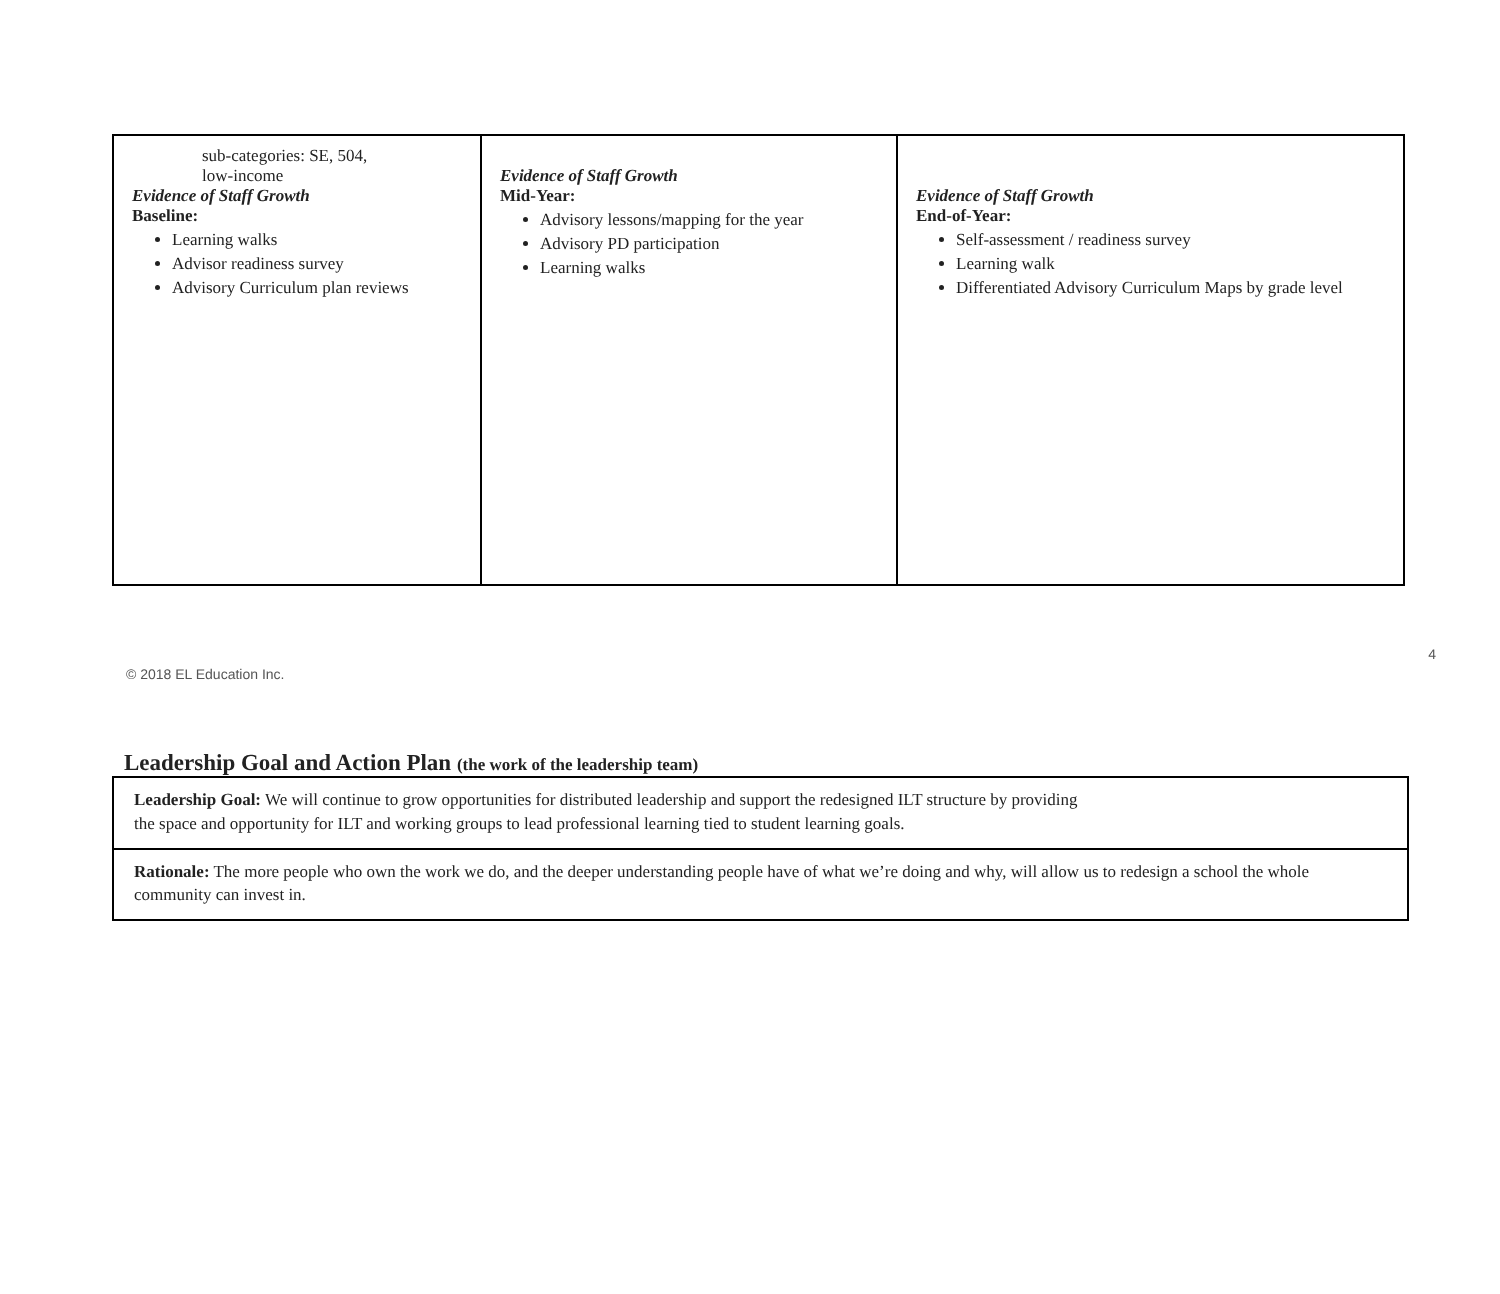| sub-categories: SE, 504, low-income Evidence of Staff Growth Baseline: Learning walks Advisor readiness survey Advisory Curriculum plan reviews | Evidence of Staff Growth Mid-Year: Advisory lessons/mapping for the year Advisory PD participation Learning walks | Evidence of Staff Growth End-of-Year: Self-assessment / readiness survey Learning walk Differentiated Advisory Curriculum Maps by grade level |
© 2018 EL Education Inc. 4
Leadership Goal and Action Plan (the work of the leadership team)
| Leadership Goal: We will continue to grow opportunities for distributed leadership and support the redesigned ILT structure by providing the space and opportunity for ILT and working groups to lead professional learning tied to student learning goals. |
| Rationale: The more people who own the work we do, and the deeper understanding people have of what we’re doing and why, will allow us to redesign a school the whole community can invest in. |